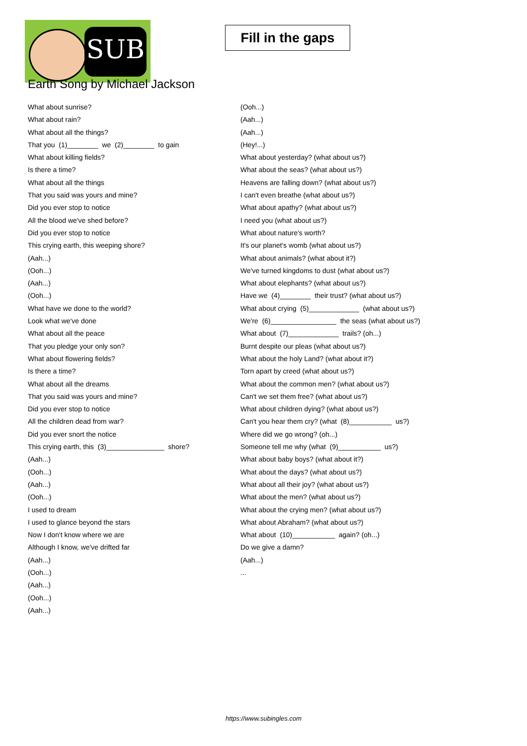SUB
Fill in the gaps
Earth Song by Michael Jackson
What about sunrise?
What about rain?
What about all the things?
That you (1)________ we (2)________ to gain
What about killing fields?
Is there a time?
What about all the things
That you said was yours and mine?
Did you ever stop to notice
All the blood we've shed before?
Did you ever stop to notice
This crying earth, this weeping shore?
(Aah...)
(Ooh...)
(Aah...)
(Ooh...)
What have we done to the world?
Look what we've done
What about all the peace
That you pledge your only son?
What about flowering fields?
Is there a time?
What about all the dreams
That you said was yours and mine?
Did you ever stop to notice
All the children dead from war?
Did you ever snort the notice
This crying earth, this (3)_______________ shore?
(Aah...)
(Ooh...)
(Aah...)
(Ooh...)
I used to dream
I used to glance beyond the stars
Now I don't know where we are
Although I know, we've drifted far
(Aah...)
(Ooh...)
(Aah...)
(Ooh...)
(Aah...)
(Ooh...)
(Aah...)
(Aah...)
(Hey!...)
What about yesterday? (what about us?)
What about the seas? (what about us?)
Heavens are falling down? (what about us?)
I can't even breathe (what about us?)
What about apathy? (what about us?)
I need you (what about us?)
What about nature's worth?
It's our planet's womb (what about us?)
What about animals? (what about it?)
We've turned kingdoms to dust (what about us?)
What about elephants? (what about us?)
Have we (4)________ their trust? (what about us?)
What about crying (5)_____________ (what about us?)
We're (6)_________________ the seas (what about us?)
What about (7)_____________ trails? (oh...)
Burnt despite our pleas (what about us?)
What about the holy Land? (what about it?)
Torn apart by creed (what about us?)
What about the common men? (what about us?)
Can't we set them free? (what about us?)
What about children dying? (what about us?)
Can't you hear them cry? (what (8)___________ us?)
Where did we go wrong? (oh...)
Someone tell me why (what (9)___________ us?)
What about baby boys? (what about it?)
What about the days? (what about us?)
What about all their joy? (what about us?)
What about the men? (what about us?)
What about the crying men? (what about us?)
What about Abraham? (what about us?)
What about (10)___________ again? (oh...)
Do we give a damn?
(Aah...)
...
https://www.subingles.com